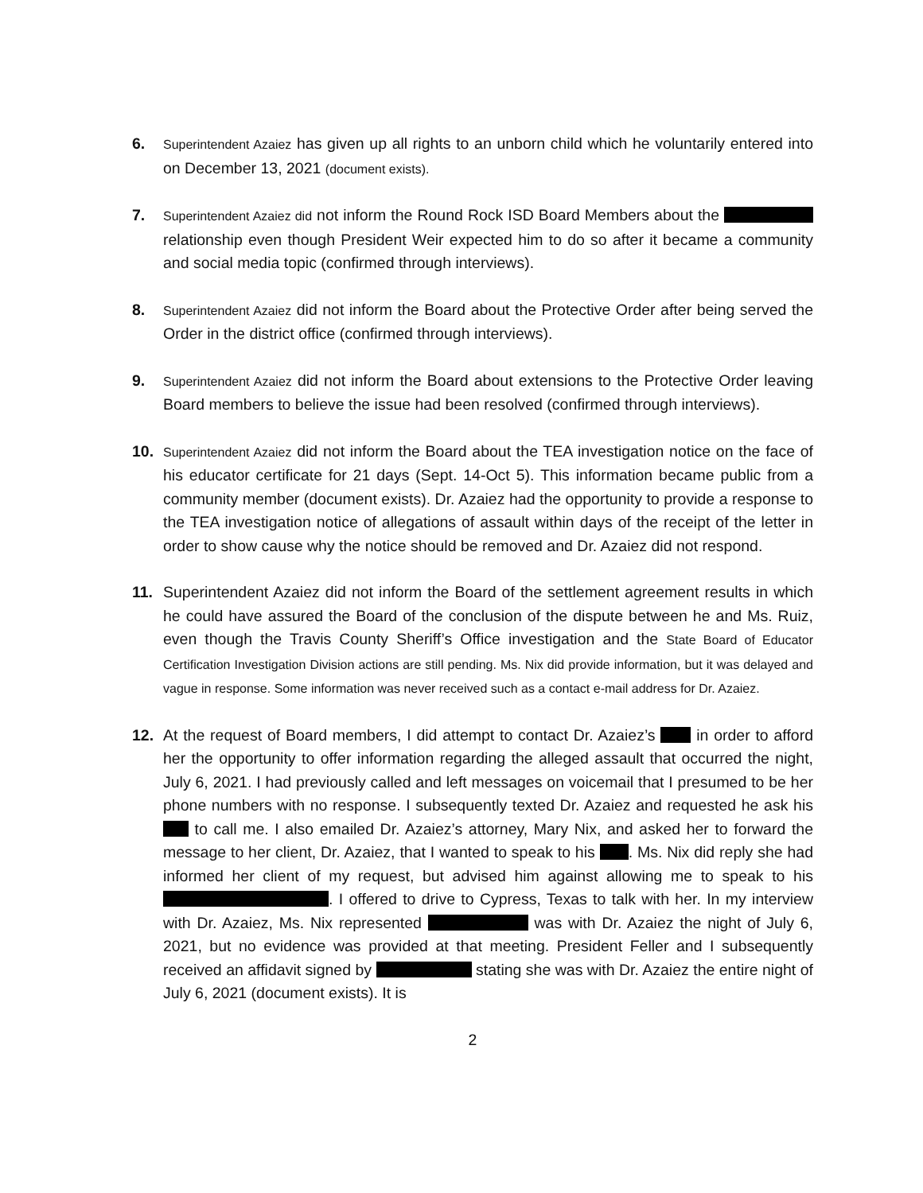6.
Superintendent Azaiez has given up all rights to an unborn child which he voluntarily entered into on December 13, 2021 (document exists).
7.
Superintendent Azaiez did not inform the Round Rock ISD Board Members about the relationship even though President Weir expected him to do so after it became a community and social media topic (confirmed through interviews).
8.
Superintendent Azaiez did not inform the Board about the Protective Order after being served the Order in the district office (confirmed through interviews).
9.
Superintendent Azaiez did not inform the Board about extensions to the Protective Order leaving Board members to believe the issue had been resolved (confirmed through interviews).
10.
Superintendent Azaiez did not inform the Board about the TEA investigation notice on the face of his educator certificate for 21 days (Sept. 14-Oct 5). This information became public from a community member (document exists). Dr. Azaiez had the opportunity to provide a response to the TEA investigation notice of allegations of assault within days of the receipt of the letter in order to show cause why the notice should be removed and Dr. Azaiez did not respond.
11. Superintendent Azaiez did not inform the Board of the settlement agreement results in which he could have assured the Board of the conclusion of the dispute between he and Ms. Ruiz, even though the Travis County Sheriff’s Office investigation and the State Board of Educator Certification Investigation Division actions are still pending. Ms. Nix did provide information, but it was delayed and vague in response. Some information was never received such as a contact e-mail address for Dr. Azaiez.
12. At the request of Board members, I did attempt to contact Dr. Azaiez’s in order to afford her the opportunity to offer information regarding the alleged assault that occurred the night, July 6, 2021. I had previously called and left messages on voicemail that I presumed to be her phone numbers with no response. I subsequently texted Dr. Azaiez and requested he ask his to call me. I also emailed Dr. Azaiez’s attorney, Mary Nix, and asked her to forward the message to her client, Dr. Azaiez, that I wanted to speak to his . Ms. Nix did reply she had informed her client of my request, but advised him against allowing me to speak to his . I offered to drive to Cypress, Texas to talk with her. In my interview with Dr. Azaiez, Ms. Nix represented was with Dr. Azaiez the night of July 6, 2021, but no evidence was provided at that meeting. President Feller and I subsequently received an affidavit signed by stating she was with Dr. Azaiez the entire night of July 6, 2021 (document exists). It is
2